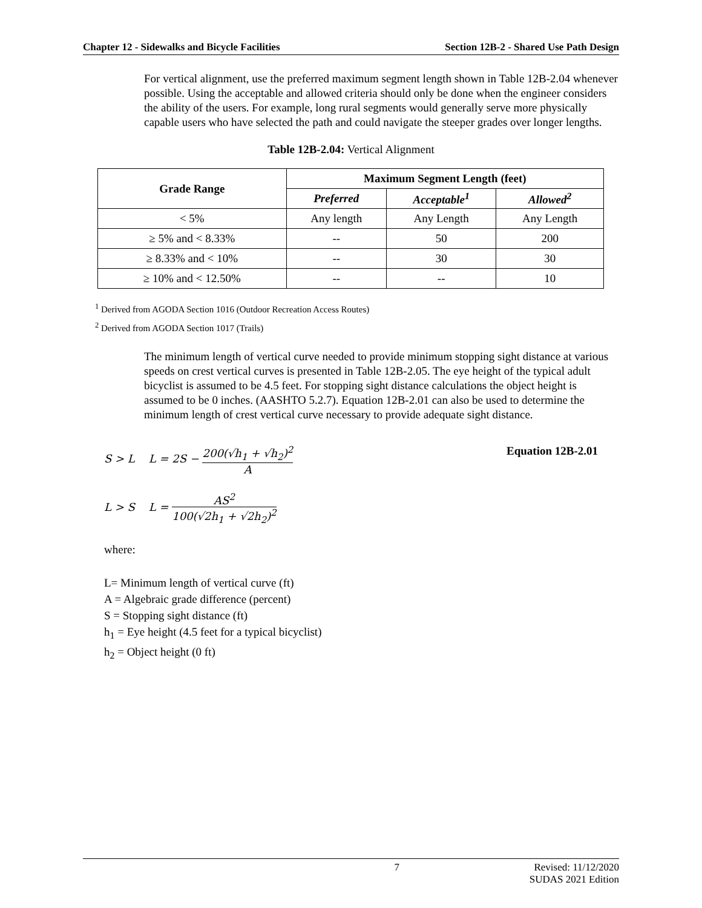Chapter 12 - Sidewalks and Bicycle Facilities Section 12B-2 - Shared Use Path Design
For vertical alignment, use the preferred maximum segment length shown in Table 12B-2.04 whenever possible. Using the acceptable and allowed criteria should only be done when the engineer considers the ability of the users. For example, long rural segments would generally serve more physically capable users who have selected the path and could navigate the steeper grades over longer lengths.
Table 12B-2.04: Vertical Alignment
| Grade Range | Maximum Segment Length (feet) | | |
| --- | --- | --- | --- |
| | Preferred | Acceptable<sup>1</sup> | Allowed<sup>2</sup> |
| < 5% | Any length | Any Length | Any Length |
| ≥ 5% and < 8.33% | -- | 50 | 200 |
| ≥ 8.33% and < 10% | -- | 30 | 30 |
| ≥ 10% and < 12.50% | -- | -- | 10 |
<sup>1</sup> Derived from AGODA Section 1016 (Outdoor Recreation Access Routes)
<sup>2</sup> Derived from AGODA Section 1017 (Trails)
The minimum length of vertical curve needed to provide minimum stopping sight distance at various speeds on crest vertical curves is presented in Table 12B-2.05. The eye height of the typical adult bicyclist is assumed to be 4.5 feet. For stopping sight distance calculations the object height is assumed to be 0 inches. (AASHTO 5.2.7). Equation 12B-2.01 can also be used to determine the minimum length of crest vertical curve necessary to provide adequate sight distance.
S > L L = 2S − 200(√h<sub>1</sub> + √h<sub>2</sub>)<sup>2</sup> A
Equation 12B-2.01
L > S L = AS<sup>2</sup> 100(√2h<sub>1</sub> + √2h<sub>2</sub>)<sup>2</sup>
where:
L= Minimum length of vertical curve (ft)
A = Algebraic grade difference (percent)
S = Stopping sight distance (ft)
h<sub>1</sub> = Eye height (4.5 feet for a typical bicyclist)
h<sub>2</sub> = Object height (0 ft)
7 Revised: 11/12/2020
SUDAS 2021 Edition